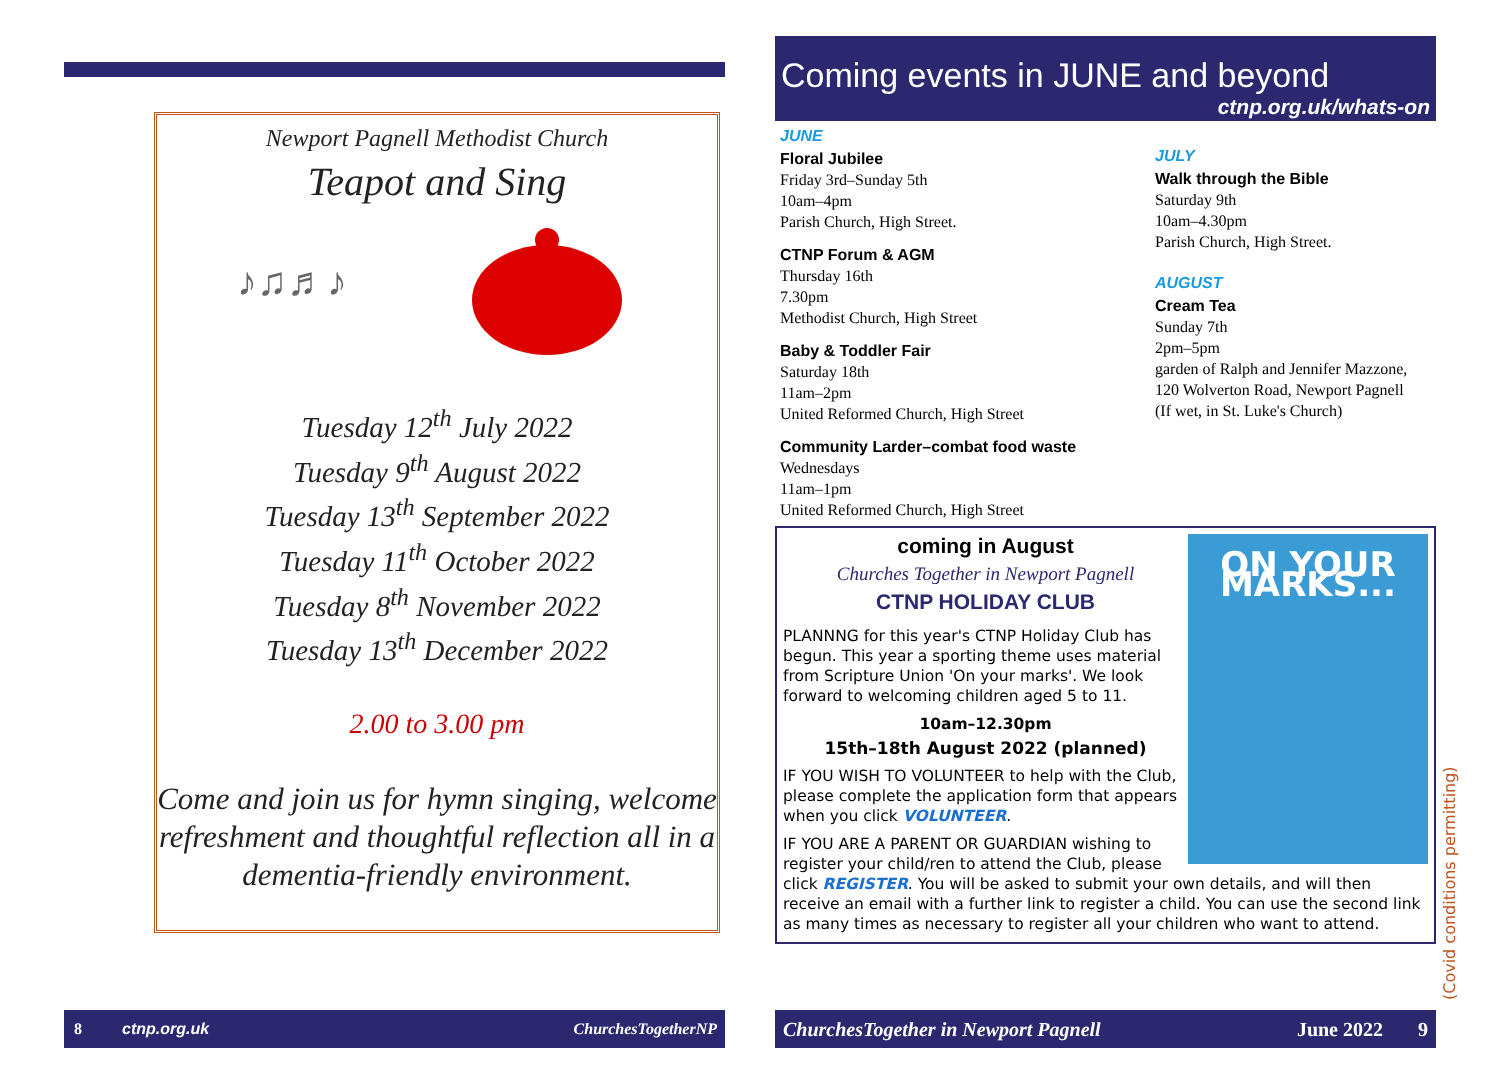Newport Pagnell Methodist Church
Teapot and Sing
♪♫♬♪
Tuesday 12<sup>th</sup> July 2022
Tuesday 9<sup>th</sup> August 2022
Tuesday 13<sup>th</sup> September 2022
Tuesday 11<sup>th</sup> October 2022
Tuesday 8<sup>th</sup> November 2022
Tuesday 13<sup>th</sup> December 2022
2.00 to 3.00 pm
Come and join us for hymn singing, welcome refreshment and thoughtful reflection all in a dementia-friendly environment.
8 ctnp.org.uk ChurchesTogetherNP
Coming events in JUNE and beyond
ctnp.org.uk/whats-on
JUNE
Floral Jubilee
Friday 3rd–Sunday 5th
10am–4pm
Parish Church, High Street.
CTNP Forum & AGM
Thursday 16th
7.30pm
Methodist Church, High Street
Baby & Toddler Fair
Saturday 18th
11am–2pm
United Reformed Church, High Street
Community Larder–combat food waste
Wednesdays
11am–1pm
United Reformed Church, High Street
JULY
Walk through the Bible
Saturday 9th
10am–4.30pm
Parish Church, High Street.
AUGUST
Cream Tea
Sunday 7th
2pm–5pm
garden of Ralph and Jennifer Mazzone,
120 Wolverton Road, Newport Pagnell
(If wet, in St. Luke's Church)
ON YOUR MARKS...
coming in August
Churches Together in Newport Pagnell
CTNP HOLIDAY CLUB
PLANNNG for this year's CTNP Holiday Club has begun. This year a sporting theme uses material from Scripture Union 'On your marks'. We look forward to welcoming children aged 5 to 11.
10am–12.30pm
15th–18th August 2022 (planned)
IF YOU WISH TO VOLUNTEER to help with the Club, please complete the application form that appears when you click VOLUNTEER.
IF YOU ARE A PARENT OR GUARDIAN wishing to register your child/ren to attend the Club, please click REGISTER. You will be asked to submit your own details, and will then receive an email with a further link to register a child. You can use the second link as many times as necessary to register all your children who want to attend.
(Covid conditions permitting)
ChurchesTogether in Newport Pagnell June 2022 9